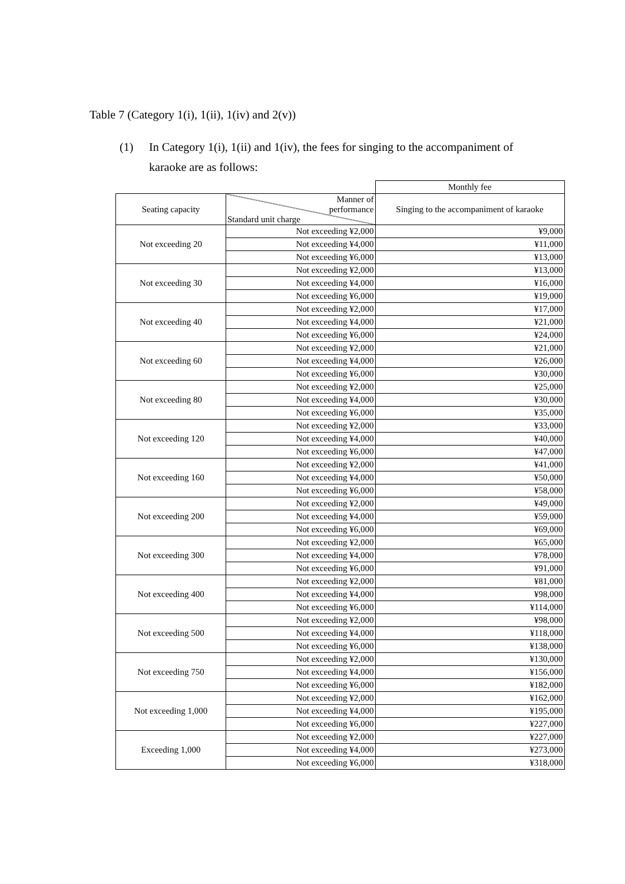Table 7 (Category 1(i), 1(ii), 1(iv) and 2(v))
(1) In Category 1(i), 1(ii) and 1(iv), the fees for singing to the accompaniment of karaoke are as follows:
| | | Monthly fee |
| Seating capacity | Manner of performance Standard unit charge | Singing to the accompaniment of karaoke |
| Not exceeding 20 | Not exceeding ¥2,000 | ¥9,000 |
| | Not exceeding ¥4,000 | ¥11,000 |
| | Not exceeding ¥6,000 | ¥13,000 |
| Not exceeding 30 | Not exceeding ¥2,000 | ¥13,000 |
| | Not exceeding ¥4,000 | ¥16,000 |
| | Not exceeding ¥6,000 | ¥19,000 |
| Not exceeding 40 | Not exceeding ¥2,000 | ¥17,000 |
| | Not exceeding ¥4,000 | ¥21,000 |
| | Not exceeding ¥6,000 | ¥24,000 |
| Not exceeding 60 | Not exceeding ¥2,000 | ¥21,000 |
| | Not exceeding ¥4,000 | ¥26,000 |
| | Not exceeding ¥6,000 | ¥30,000 |
| Not exceeding 80 | Not exceeding ¥2,000 | ¥25,000 |
| | Not exceeding ¥4,000 | ¥30,000 |
| | Not exceeding ¥6,000 | ¥35,000 |
| Not exceeding 120 | Not exceeding ¥2,000 | ¥33,000 |
| | Not exceeding ¥4,000 | ¥40,000 |
| | Not exceeding ¥6,000 | ¥47,000 |
| Not exceeding 160 | Not exceeding ¥2,000 | ¥41,000 |
| | Not exceeding ¥4,000 | ¥50,000 |
| | Not exceeding ¥6,000 | ¥58,000 |
| Not exceeding 200 | Not exceeding ¥2,000 | ¥49,000 |
| | Not exceeding ¥4,000 | ¥59,000 |
| | Not exceeding ¥6,000 | ¥69,000 |
| Not exceeding 300 | Not exceeding ¥2,000 | ¥65,000 |
| | Not exceeding ¥4,000 | ¥78,000 |
| | Not exceeding ¥6,000 | ¥91,000 |
| Not exceeding 400 | Not exceeding ¥2,000 | ¥81,000 |
| | Not exceeding ¥4,000 | ¥98,000 |
| | Not exceeding ¥6,000 | ¥114,000 |
| Not exceeding 500 | Not exceeding ¥2,000 | ¥98,000 |
| | Not exceeding ¥4,000 | ¥118,000 |
| | Not exceeding ¥6,000 | ¥138,000 |
| Not exceeding 750 | Not exceeding ¥2,000 | ¥130,000 |
| | Not exceeding ¥4,000 | ¥156,000 |
| | Not exceeding ¥6,000 | ¥182,000 |
| Not exceeding 1,000 | Not exceeding ¥2,000 | ¥162,000 |
| | Not exceeding ¥4,000 | ¥195,000 |
| | Not exceeding ¥6,000 | ¥227,000 |
| Exceeding 1,000 | Not exceeding ¥2,000 | ¥227,000 |
| | Not exceeding ¥4,000 | ¥273,000 |
| | Not exceeding ¥6,000 | ¥318,000 |